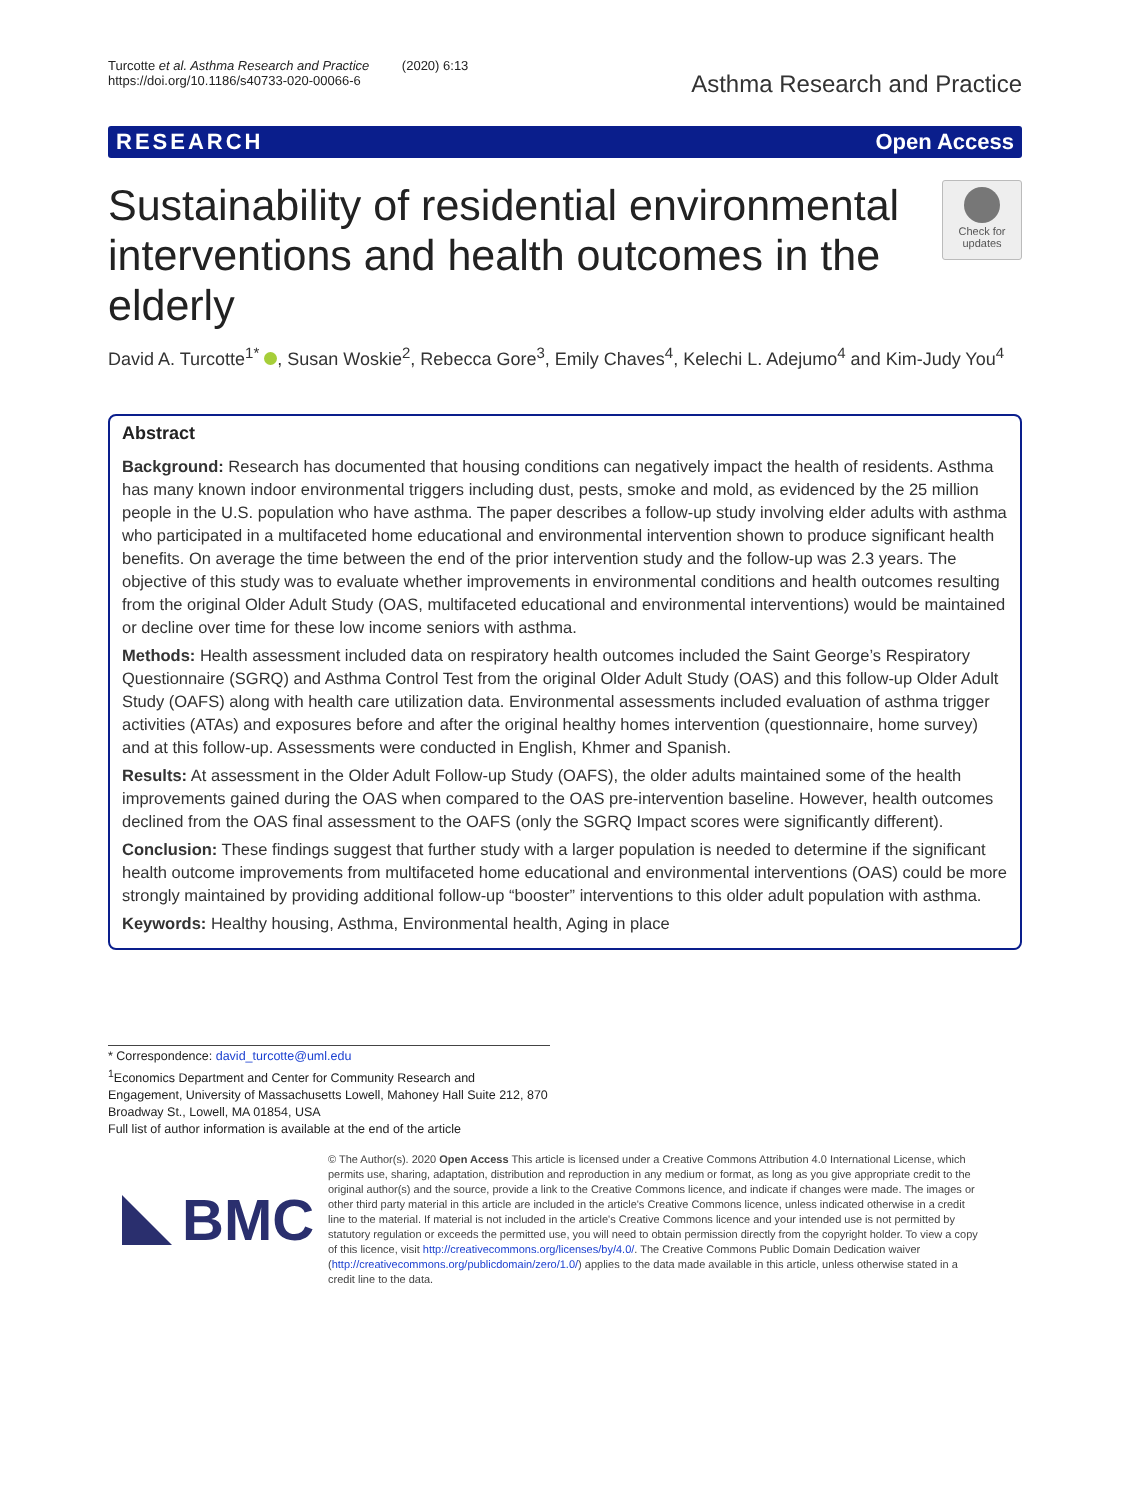Turcotte et al. Asthma Research and Practice (2020) 6:13
https://doi.org/10.1186/s40733-020-00066-6
Asthma Research and Practice
RESEARCH Open Access
Sustainability of residential environmental interventions and health outcomes in the elderly
Check for
updates
David A. Turcotte<sup>1*</sup> , Susan Woskie<sup>2</sup>, Rebecca Gore<sup>3</sup>, Emily Chaves<sup>4</sup>, Kelechi L. Adejumo<sup>4</sup> and Kim-Judy You<sup>4</sup>
Abstract
Background: Research has documented that housing conditions can negatively impact the health of residents. Asthma has many known indoor environmental triggers including dust, pests, smoke and mold, as evidenced by the 25 million people in the U.S. population who have asthma. The paper describes a follow-up study involving elder adults with asthma who participated in a multifaceted home educational and environmental intervention shown to produce significant health benefits. On average the time between the end of the prior intervention study and the follow-up was 2.3 years. The objective of this study was to evaluate whether improvements in environmental conditions and health outcomes resulting from the original Older Adult Study (OAS, multifaceted educational and environmental interventions) would be maintained or decline over time for these low income seniors with asthma.
Methods: Health assessment included data on respiratory health outcomes included the Saint George’s Respiratory Questionnaire (SGRQ) and Asthma Control Test from the original Older Adult Study (OAS) and this follow-up Older Adult Study (OAFS) along with health care utilization data. Environmental assessments included evaluation of asthma trigger activities (ATAs) and exposures before and after the original healthy homes intervention (questionnaire, home survey) and at this follow-up. Assessments were conducted in English, Khmer and Spanish.
Results: At assessment in the Older Adult Follow-up Study (OAFS), the older adults maintained some of the health improvements gained during the OAS when compared to the OAS pre-intervention baseline. However, health outcomes declined from the OAS final assessment to the OAFS (only the SGRQ Impact scores were significantly different).
Conclusion: These findings suggest that further study with a larger population is needed to determine if the significant health outcome improvements from multifaceted home educational and environmental interventions (OAS) could be more strongly maintained by providing additional follow-up “booster” interventions to this older adult population with asthma.
Keywords: Healthy housing, Asthma, Environmental health, Aging in place
* Correspondence: david_turcotte@uml.edu
<sup>1</sup> Economics Department and Center for Community Research and Engagement, University of Massachusetts Lowell, Mahoney Hall Suite 212, 870 Broadway St., Lowell, MA 01854, USA
Full list of author information is available at the end of the article
BMC
© The Author(s). 2020 Open Access This article is licensed under a Creative Commons Attribution 4.0 International License, which permits use, sharing, adaptation, distribution and reproduction in any medium or format, as long as you give appropriate credit to the original author(s) and the source, provide a link to the Creative Commons licence, and indicate if changes were made. The images or other third party material in this article are included in the article's Creative Commons licence, unless indicated otherwise in a credit line to the material. If material is not included in the article's Creative Commons licence and your intended use is not permitted by statutory regulation or exceeds the permitted use, you will need to obtain permission directly from the copyright holder. To view a copy of this licence, visit http://creativecommons.org/licenses/by/4.0/. The Creative Commons Public Domain Dedication waiver (http://creativecommons.org/publicdomain/zero/1.0/) applies to the data made available in this article, unless otherwise stated in a credit line to the data.